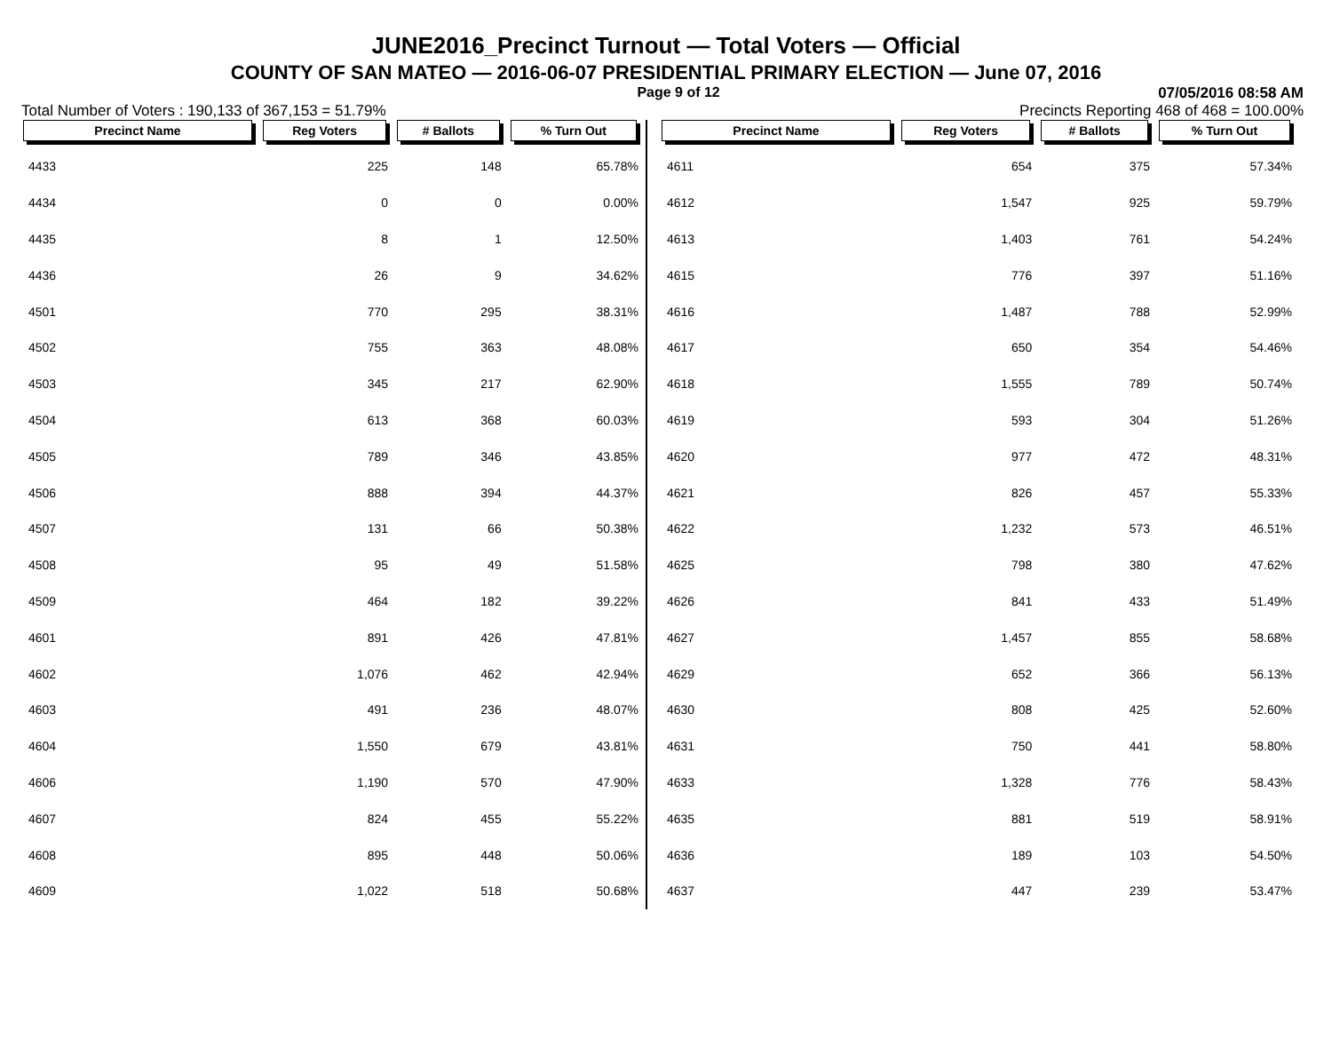JUNE2016_Precinct Turnout — Total Voters — Official
COUNTY OF SAN MATEO — 2016-06-07 PRESIDENTIAL PRIMARY ELECTION — June 07, 2016
Page 9 of 12 07/05/2016 08:58 AM
Total Number of Voters : 190,133 of 367,153 = 51.79% Precincts Reporting 468 of 468 = 100.00%
| Precinct Name | Reg Voters | # Ballots | % Turn Out |
| --- | --- | --- | --- |
| 4433 | 225 | 148 | 65.78% |
| 4434 | 0 | 0 | 0.00% |
| 4435 | 8 | 1 | 12.50% |
| 4436 | 26 | 9 | 34.62% |
| 4501 | 770 | 295 | 38.31% |
| 4502 | 755 | 363 | 48.08% |
| 4503 | 345 | 217 | 62.90% |
| 4504 | 613 | 368 | 60.03% |
| 4505 | 789 | 346 | 43.85% |
| 4506 | 888 | 394 | 44.37% |
| 4507 | 131 | 66 | 50.38% |
| 4508 | 95 | 49 | 51.58% |
| 4509 | 464 | 182 | 39.22% |
| 4601 | 891 | 426 | 47.81% |
| 4602 | 1,076 | 462 | 42.94% |
| 4603 | 491 | 236 | 48.07% |
| 4604 | 1,550 | 679 | 43.81% |
| 4606 | 1,190 | 570 | 47.90% |
| 4607 | 824 | 455 | 55.22% |
| 4608 | 895 | 448 | 50.06% |
| 4609 | 1,022 | 518 | 50.68% |
| Precinct Name | Reg Voters | # Ballots | % Turn Out |
| --- | --- | --- | --- |
| 4611 | 654 | 375 | 57.34% |
| 4612 | 1,547 | 925 | 59.79% |
| 4613 | 1,403 | 761 | 54.24% |
| 4615 | 776 | 397 | 51.16% |
| 4616 | 1,487 | 788 | 52.99% |
| 4617 | 650 | 354 | 54.46% |
| 4618 | 1,555 | 789 | 50.74% |
| 4619 | 593 | 304 | 51.26% |
| 4620 | 977 | 472 | 48.31% |
| 4621 | 826 | 457 | 55.33% |
| 4622 | 1,232 | 573 | 46.51% |
| 4625 | 798 | 380 | 47.62% |
| 4626 | 841 | 433 | 51.49% |
| 4627 | 1,457 | 855 | 58.68% |
| 4629 | 652 | 366 | 56.13% |
| 4630 | 808 | 425 | 52.60% |
| 4631 | 750 | 441 | 58.80% |
| 4633 | 1,328 | 776 | 58.43% |
| 4635 | 881 | 519 | 58.91% |
| 4636 | 189 | 103 | 54.50% |
| 4637 | 447 | 239 | 53.47% |